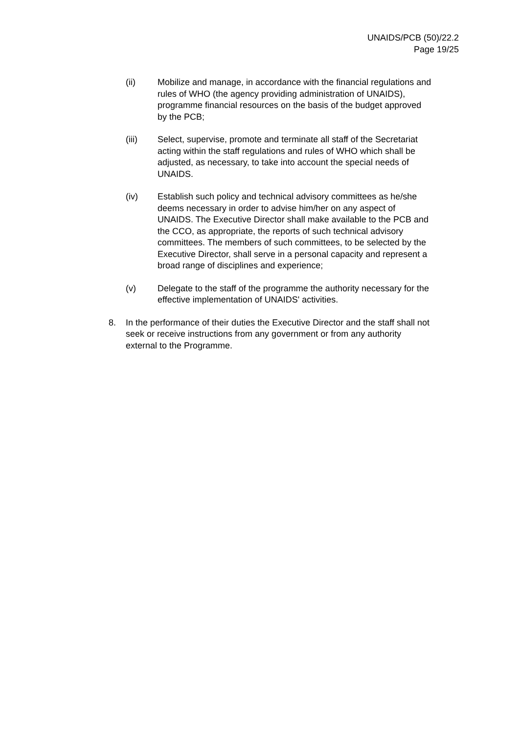UNAIDS/PCB (50)/22.2
Page 19/25
(ii) Mobilize and manage, in accordance with the financial regulations and rules of WHO (the agency providing administration of UNAIDS), programme financial resources on the basis of the budget approved by the PCB;
(iii) Select, supervise, promote and terminate all staff of the Secretariat acting within the staff regulations and rules of WHO which shall be adjusted, as necessary, to take into account the special needs of UNAIDS.
(iv) Establish such policy and technical advisory committees as he/she deems necessary in order to advise him/her on any aspect of UNAIDS. The Executive Director shall make available to the PCB and the CCO, as appropriate, the reports of such technical advisory committees. The members of such committees, to be selected by the Executive Director, shall serve in a personal capacity and represent a broad range of disciplines and experience;
(v) Delegate to the staff of the programme the authority necessary for the effective implementation of UNAIDS' activities.
8. In the performance of their duties the Executive Director and the staff shall not seek or receive instructions from any government or from any authority external to the Programme.